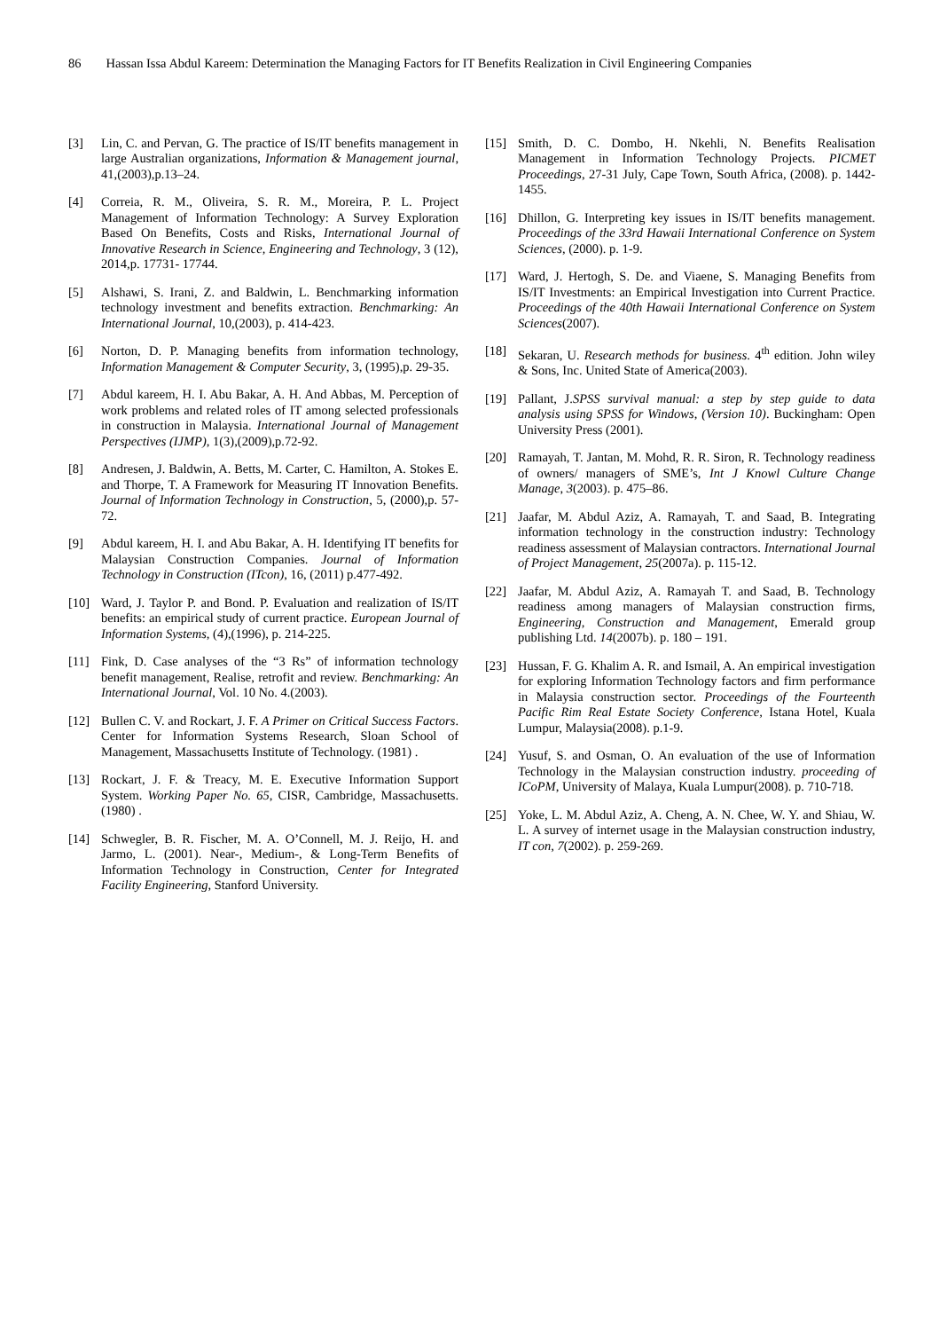86 Hassan Issa Abdul Kareem: Determination the Managing Factors for IT Benefits Realization in Civil Engineering Companies
[3] Lin, C. and Pervan, G. The practice of IS/IT benefits management in large Australian organizations, Information & Management journal, 41,(2003),p.13–24.
[4] Correia, R. M., Oliveira, S. R. M., Moreira, P. L. Project Management of Information Technology: A Survey Exploration Based On Benefits, Costs and Risks, International Journal of Innovative Research in Science, Engineering and Technology, 3 (12), 2014,p. 17731- 17744.
[5] Alshawi, S. Irani, Z. and Baldwin, L. Benchmarking information technology investment and benefits extraction. Benchmarking: An International Journal, 10,(2003), p. 414-423.
[6] Norton, D. P. Managing benefits from information technology, Information Management & Computer Security, 3, (1995),p. 29-35.
[7] Abdul kareem, H. I. Abu Bakar, A. H. And Abbas, M. Perception of work problems and related roles of IT among selected professionals in construction in Malaysia. International Journal of Management Perspectives (IJMP), 1(3),(2009),p.72-92.
[8] Andresen, J. Baldwin, A. Betts, M. Carter, C. Hamilton, A. Stokes E. and Thorpe, T. A Framework for Measuring IT Innovation Benefits. Journal of Information Technology in Construction, 5, (2000),p. 57-72.
[9] Abdul kareem, H. I. and Abu Bakar, A. H. Identifying IT benefits for Malaysian Construction Companies. Journal of Information Technology in Construction (ITcon), 16, (2011) p.477-492.
[10] Ward, J. Taylor P. and Bond. P. Evaluation and realization of IS/IT benefits: an empirical study of current practice. European Journal of Information Systems, (4),(1996), p. 214-225.
[11] Fink, D. Case analyses of the “3 Rs” of information technology benefit management, Realise, retrofit and review. Benchmarking: An International Journal, Vol. 10 No. 4.(2003).
[12] Bullen C. V. and Rockart, J. F. A Primer on Critical Success Factors. Center for Information Systems Research, Sloan School of Management, Massachusetts Institute of Technology. (1981) .
[13] Rockart, J. F. & Treacy, M. E. Executive Information Support System. Working Paper No. 65, CISR, Cambridge, Massachusetts.(1980) .
[14] Schwegler, B. R. Fischer, M. A. O’Connell, M. J. Reijo, H. and Jarmo, L. (2001). Near-, Medium-, & Long-Term Benefits of Information Technology in Construction, Center for Integrated Facility Engineering, Stanford University.
[15] Smith, D. C. Dombo, H. Nkehli, N. Benefits Realisation Management in Information Technology Projects. PICMET Proceedings, 27-31 July, Cape Town, South Africa, (2008). p. 1442-1455.
[16] Dhillon, G. Interpreting key issues in IS/IT benefits management. Proceedings of the 33rd Hawaii International Conference on System Sciences, (2000). p. 1-9.
[17] Ward, J. Hertogh, S. De. and Viaene, S. Managing Benefits from IS/IT Investments: an Empirical Investigation into Current Practice. Proceedings of the 40th Hawaii International Conference on System Sciences(2007).
[18] Sekaran, U. Research methods for business. 4<sup>th</sup> edition. John wiley & Sons, Inc. United State of America(2003).
[19] Pallant, J.SPSS survival manual: a step by step guide to data analysis using SPSS for Windows, (Version 10). Buckingham: Open University Press (2001).
[20] Ramayah, T. Jantan, M. Mohd, R. R. Siron, R. Technology readiness of owners/ managers of SME’s, Int J Knowl Culture Change Manage, 3(2003). p. 475–86.
[21] Jaafar, M. Abdul Aziz, A. Ramayah, T. and Saad, B. Integrating information technology in the construction industry: Technology readiness assessment of Malaysian contractors. International Journal of Project Management, 25(2007a). p. 115-12.
[22] Jaafar, M. Abdul Aziz, A. Ramayah T. and Saad, B. Technology readiness among managers of Malaysian construction firms, Engineering, Construction and Management, Emerald group publishing Ltd. 14(2007b). p. 180 – 191.
[23] Hussan, F. G. Khalim A. R. and Ismail, A. An empirical investigation for exploring Information Technology factors and firm performance in Malaysia construction sector. Proceedings of the Fourteenth Pacific Rim Real Estate Society Conference, Istana Hotel, Kuala Lumpur, Malaysia(2008). p.1-9.
[24] Yusuf, S. and Osman, O. An evaluation of the use of Information Technology in the Malaysian construction industry. proceeding of ICoPM, University of Malaya, Kuala Lumpur(2008). p. 710-718.
[25] Yoke, L. M. Abdul Aziz, A. Cheng, A. N. Chee, W. Y. and Shiau, W. L. A survey of internet usage in the Malaysian construction industry, IT con, 7(2002). p. 259-269.